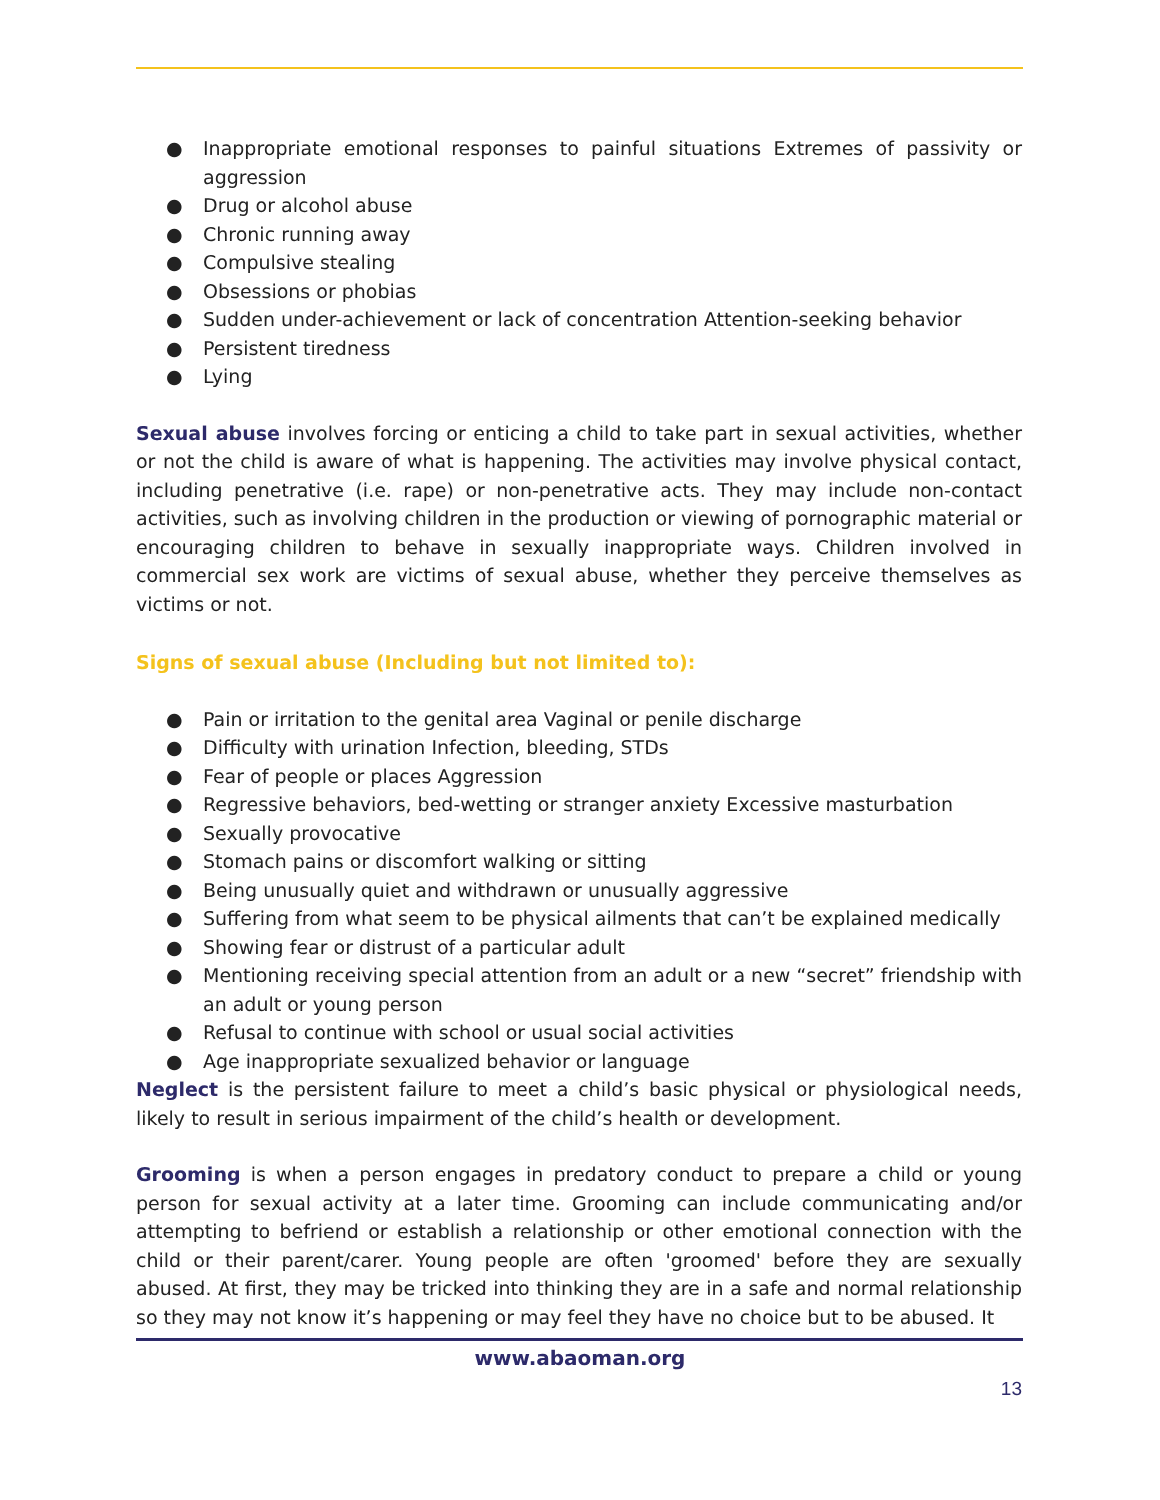● Inappropriate emotional responses to painful situations Extremes of passivity or aggression
● Drug or alcohol abuse
● Chronic running away
● Compulsive stealing
● Obsessions or phobias
● Sudden under-achievement or lack of concentration Attention-seeking behavior
● Persistent tiredness
● Lying
Sexual abuse involves forcing or enticing a child to take part in sexual activities, whether or not the child is aware of what is happening. The activities may involve physical contact, including penetrative (i.e. rape) or non-penetrative acts. They may include non-contact activities, such as involving children in the production or viewing of pornographic material or encouraging children to behave in sexually inappropriate ways. Children involved in commercial sex work are victims of sexual abuse, whether they perceive themselves as victims or not.
Signs of sexual abuse (Including but not limited to):
● Pain or irritation to the genital area Vaginal or penile discharge
● Difficulty with urination Infection, bleeding, STDs
● Fear of people or places Aggression
● Regressive behaviors, bed-wetting or stranger anxiety Excessive masturbation
● Sexually provocative
● Stomach pains or discomfort walking or sitting
● Being unusually quiet and withdrawn or unusually aggressive
● Suffering from what seem to be physical ailments that can’t be explained medically
● Showing fear or distrust of a particular adult
● Mentioning receiving special attention from an adult or a new “secret” friendship with an adult or young person
● Refusal to continue with school or usual social activities
● Age inappropriate sexualized behavior or language
Neglect is the persistent failure to meet a child’s basic physical or physiological needs, likely to result in serious impairment of the child’s health or development.
Grooming is when a person engages in predatory conduct to prepare a child or young person for sexual activity at a later time. Grooming can include communicating and/or attempting to befriend or establish a relationship or other emotional connection with the child or their parent/carer. Young people are often 'groomed' before they are sexually abused. At first, they may be tricked into thinking they are in a safe and normal relationship so they may not know it’s happening or may feel they have no choice but to be abused. It
www.abaoman.org
13